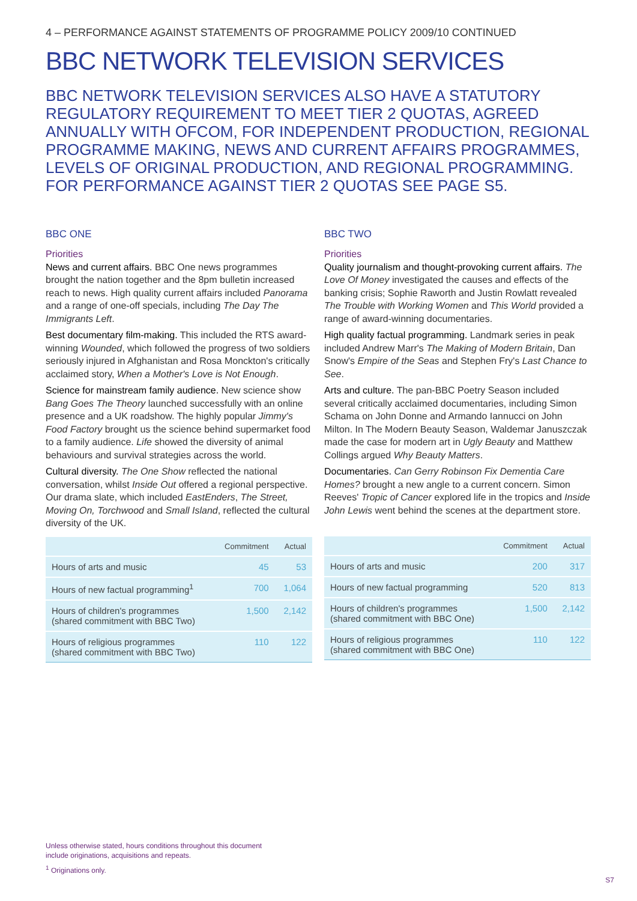4 – PERFORMANCE AGAINST STATEMENTS OF PROGRAMME POLICY 2009/10 CONTINUED
BBC NETWORK TELEVISION SERVICES
BBC NETWORK TELEVISION SERVICES ALSO HAVE A STATUTORY REGULATORY REQUIREMENT TO MEET TIER 2 QUOTAS, AGREED ANNUALLY WITH OFCOM, FOR INDEPENDENT PRODUCTION, REGIONAL PROGRAMME MAKING, NEWS AND CURRENT AFFAIRS PROGRAMMES, LEVELS OF ORIGINAL PRODUCTION, AND REGIONAL PROGRAMMING. FOR PERFORMANCE AGAINST TIER 2 QUOTAS SEE PAGE S5.
BBC ONE
Priorities
News and current affairs. BBC One news programmes brought the nation together and the 8pm bulletin increased reach to news. High quality current affairs included Panorama and a range of one-off specials, including The Day The Immigrants Left.
Best documentary film-making. This included the RTS award-winning Wounded, which followed the progress of two soldiers seriously injured in Afghanistan and Rosa Monckton's critically acclaimed story, When a Mother's Love is Not Enough.
Science for mainstream family audience. New science show Bang Goes The Theory launched successfully with an online presence and a UK roadshow. The highly popular Jimmy's Food Factory brought us the science behind supermarket food to a family audience. Life showed the diversity of animal behaviours and survival strategies across the world.
Cultural diversity. The One Show reflected the national conversation, whilst Inside Out offered a regional perspective. Our drama slate, which included EastEnders, The Street, Moving On, Torchwood and Small Island, reflected the cultural diversity of the UK.
| | Commitment | Actual |
| --- | --- | --- |
| Hours of arts and music | 45 | 53 |
| Hours of new factual programming<sup>1</sup> | 700 | 1,064 |
| Hours of children's programmes (shared commitment with BBC Two) | 1,500 | 2,142 |
| Hours of religious programmes (shared commitment with BBC Two) | 110 | 122 |
BBC TWO
Priorities
Quality journalism and thought-provoking current affairs. The Love Of Money investigated the causes and effects of the banking crisis; Sophie Raworth and Justin Rowlatt revealed The Trouble with Working Women and This World provided a range of award-winning documentaries.
High quality factual programming. Landmark series in peak included Andrew Marr's The Making of Modern Britain, Dan Snow's Empire of the Seas and Stephen Fry's Last Chance to See.
Arts and culture. The pan-BBC Poetry Season included several critically acclaimed documentaries, including Simon Schama on John Donne and Armando Iannucci on John Milton. In The Modern Beauty Season, Waldemar Januszczak made the case for modern art in Ugly Beauty and Matthew Collings argued Why Beauty Matters.
Documentaries. Can Gerry Robinson Fix Dementia Care Homes? brought a new angle to a current concern. Simon Reeves' Tropic of Cancer explored life in the tropics and Inside John Lewis went behind the scenes at the department store.
| | Commitment | Actual |
| --- | --- | --- |
| Hours of arts and music | 200 | 317 |
| Hours of new factual programming | 520 | 813 |
| Hours of children's programmes (shared commitment with BBC One) | 1,500 | 2,142 |
| Hours of religious programmes (shared commitment with BBC One) | 110 | 122 |
Unless otherwise stated, hours conditions throughout this document
include originations, acquisitions and repeats.
<sup>1</sup> Originations only.
S7